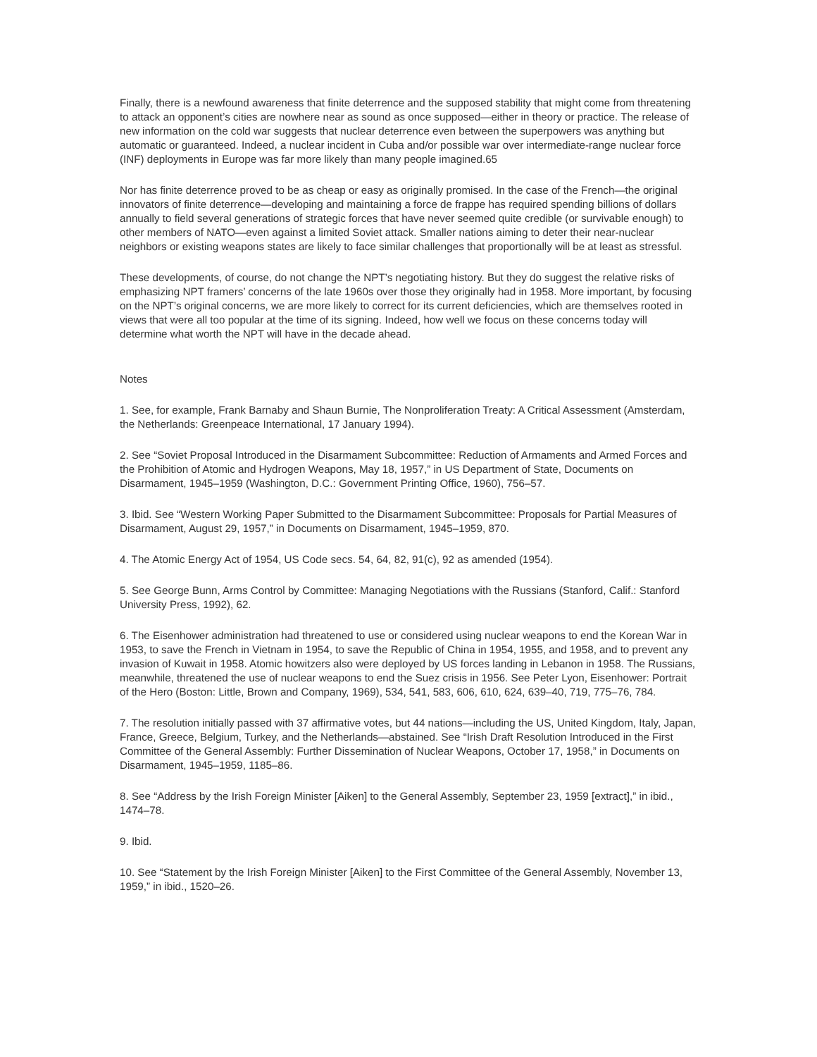Finally, there is a newfound awareness that finite deterrence and the supposed stability that might come from threatening to attack an opponent’s cities are nowhere near as sound as once supposed—either in theory or practice. The release of new information on the cold war suggests that nuclear deterrence even between the superpowers was anything but automatic or guaranteed. Indeed, a nuclear incident in Cuba and/or possible war over intermediate-range nuclear force (INF) deployments in Europe was far more likely than many people imagined.65
Nor has finite deterrence proved to be as cheap or easy as originally promised. In the case of the French—the original innovators of finite deterrence—developing and maintaining a force de frappe has required spending billions of dollars annually to field several generations of strategic forces that have never seemed quite credible (or survivable enough) to other members of NATO—even against a limited Soviet attack. Smaller nations aiming to deter their near-nuclear neighbors or existing weapons states are likely to face similar challenges that proportionally will be at least as stressful.
These developments, of course, do not change the NPT’s negotiating history. But they do suggest the relative risks of emphasizing NPT framers’ concerns of the late 1960s over those they originally had in 1958. More important, by focusing on the NPT’s original concerns, we are more likely to correct for its current deficiencies, which are themselves rooted in views that were all too popular at the time of its signing. Indeed, how well we focus on these concerns today will determine what worth the NPT will have in the decade ahead.
Notes
1. See, for example, Frank Barnaby and Shaun Burnie, The Nonproliferation Treaty: A Critical Assessment (Amsterdam, the Netherlands: Greenpeace International, 17 January 1994).
2. See “Soviet Proposal Introduced in the Disarmament Subcommittee: Reduction of Armaments and Armed Forces and the Prohibition of Atomic and Hydrogen Weapons, May 18, 1957,” in US Department of State, Documents on Disarmament, 1945–1959 (Washington, D.C.: Government Printing Office, 1960), 756–57.
3. Ibid. See “Western Working Paper Submitted to the Disarmament Subcommittee: Proposals for Partial Measures of Disarmament, August 29, 1957,” in Documents on Disarmament, 1945–1959, 870.
4. The Atomic Energy Act of 1954, US Code secs. 54, 64, 82, 91(c), 92 as amended (1954).
5. See George Bunn, Arms Control by Committee: Managing Negotiations with the Russians (Stanford, Calif.: Stanford University Press, 1992), 62.
6. The Eisenhower administration had threatened to use or considered using nuclear weapons to end the Korean War in 1953, to save the French in Vietnam in 1954, to save the Republic of China in 1954, 1955, and 1958, and to prevent any invasion of Kuwait in 1958. Atomic howitzers also were deployed by US forces landing in Lebanon in 1958. The Russians, meanwhile, threatened the use of nuclear weapons to end the Suez crisis in 1956. See Peter Lyon, Eisenhower: Portrait of the Hero (Boston: Little, Brown and Company, 1969), 534, 541, 583, 606, 610, 624, 639–40, 719, 775–76, 784.
7. The resolution initially passed with 37 affirmative votes, but 44 nations—including the US, United Kingdom, Italy, Japan, France, Greece, Belgium, Turkey, and the Netherlands—abstained. See “Irish Draft Resolution Introduced in the First Committee of the General Assembly: Further Dissemination of Nuclear Weapons, October 17, 1958,” in Documents on Disarmament, 1945–1959, 1185–86.
8. See “Address by the Irish Foreign Minister [Aiken] to the General Assembly, September 23, 1959 [extract],” in ibid., 1474–78.
9. Ibid.
10. See “Statement by the Irish Foreign Minister [Aiken] to the First Committee of the General Assembly, November 13, 1959,” in ibid., 1520–26.